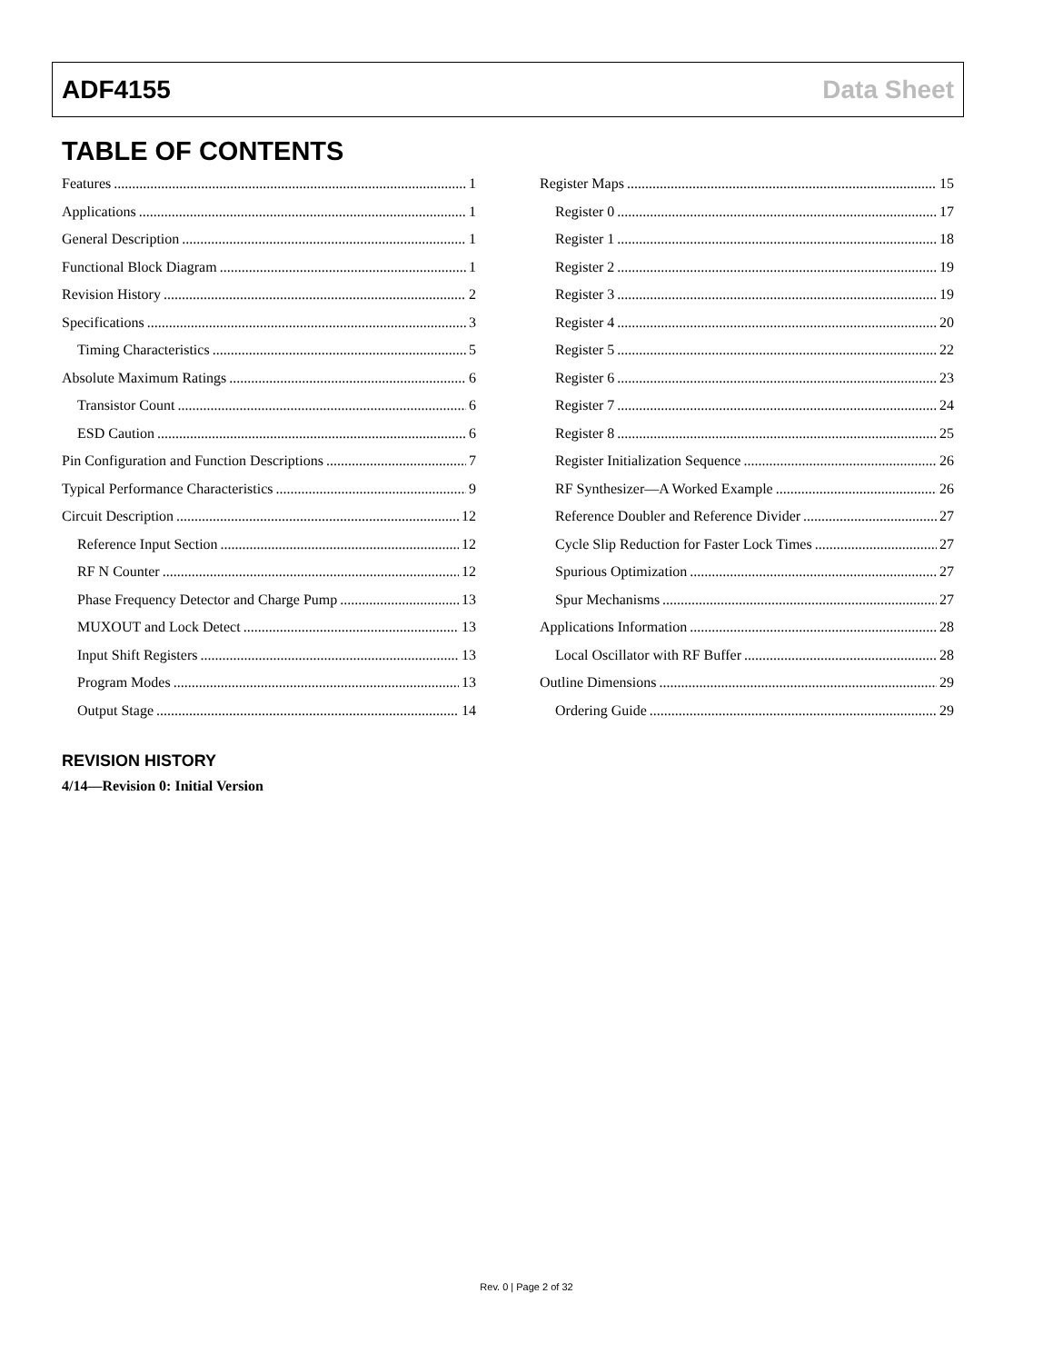ADF4155 Data Sheet
TABLE OF CONTENTS
Features 1
Applications 1
General Description 1
Functional Block Diagram 1
Revision History 2
Specifications 3
Timing Characteristics 5
Absolute Maximum Ratings 6
Transistor Count 6
ESD Caution 6
Pin Configuration and Function Descriptions 7
Typical Performance Characteristics 9
Circuit Description 12
Reference Input Section 12
RF N Counter 12
Phase Frequency Detector and Charge Pump 13
MUXOUT and Lock Detect 13
Input Shift Registers 13
Program Modes 13
Output Stage 14
Register Maps 15
Register 0 17
Register 1 18
Register 2 19
Register 3 19
Register 4 20
Register 5 22
Register 6 23
Register 7 24
Register 8 25
Register Initialization Sequence 26
RF Synthesizer—A Worked Example 26
Reference Doubler and Reference Divider 27
Cycle Slip Reduction for Faster Lock Times 27
Spurious Optimization 27
Spur Mechanisms 27
Applications Information 28
Local Oscillator with RF Buffer 28
Outline Dimensions 29
Ordering Guide 29
REVISION HISTORY
4/14—Revision 0: Initial Version
Rev. 0 | Page 2 of 32